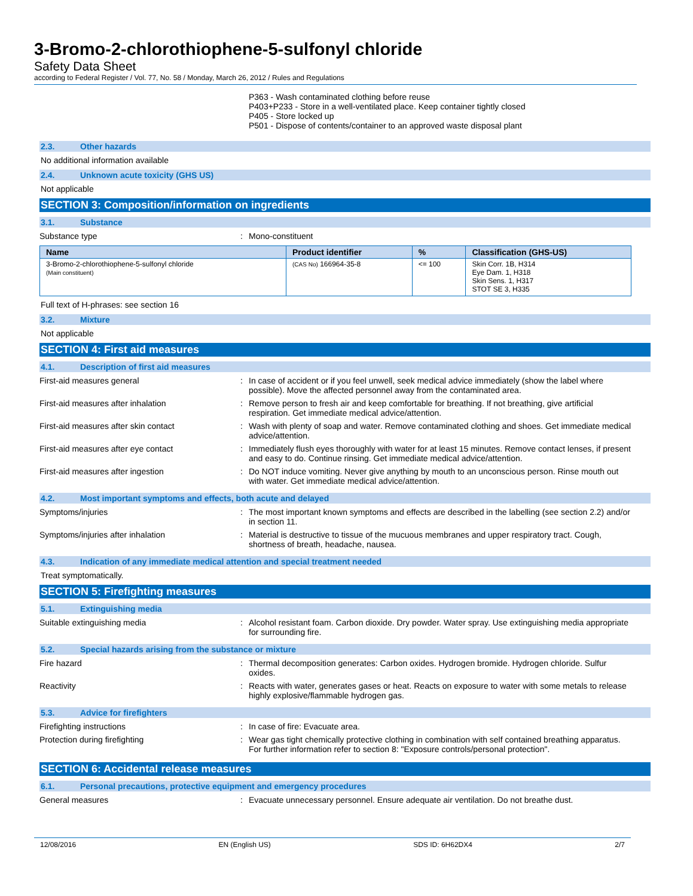3-Bromo-2-chlorothiophene-5-sulfonyl chloride
Safety Data Sheet
according to Federal Register / Vol. 77, No. 58 / Monday, March 26, 2012 / Rules and Regulations
P363 - Wash contaminated clothing before reuse
P403+P233 - Store in a well-ventilated place. Keep container tightly closed
P405 - Store locked up
P501 - Dispose of contents/container to an approved waste disposal plant
2.3. Other hazards
No additional information available
2.4. Unknown acute toxicity (GHS US)
Not applicable
SECTION 3: Composition/information on ingredients
3.1. Substance
Substance type : Mono-constituent
| Name | Product identifier | % | Classification (GHS-US) |
| --- | --- | --- | --- |
| 3-Bromo-2-chlorothiophene-5-sulfonyl chloride (Main constituent) | (CAS No) 166964-35-8 | <= 100 | Skin Corr. 1B, H314 Eye Dam. 1, H318 Skin Sens. 1, H317 STOT SE 3, H335 |
Full text of H-phrases: see section 16
3.2. Mixture
Not applicable
SECTION 4: First aid measures
4.1. Description of first aid measures
First-aid measures general : In case of accident or if you feel unwell, seek medical advice immediately (show the label where possible). Move the affected personnel away from the contaminated area.
First-aid measures after inhalation : Remove person to fresh air and keep comfortable for breathing. If not breathing, give artificial respiration. Get immediate medical advice/attention.
First-aid measures after skin contact : Wash with plenty of soap and water. Remove contaminated clothing and shoes. Get immediate medical advice/attention.
First-aid measures after eye contact : Immediately flush eyes thoroughly with water for at least 15 minutes. Remove contact lenses, if present and easy to do. Continue rinsing. Get immediate medical advice/attention.
First-aid measures after ingestion : Do NOT induce vomiting. Never give anything by mouth to an unconscious person. Rinse mouth out with water. Get immediate medical advice/attention.
4.2. Most important symptoms and effects, both acute and delayed
Symptoms/injuries : The most important known symptoms and effects are described in the labelling (see section 2.2) and/or in section 11.
Symptoms/injuries after inhalation : Material is destructive to tissue of the mucuous membranes and upper respiratory tract. Cough, shortness of breath, headache, nausea.
4.3. Indication of any immediate medical attention and special treatment needed
Treat symptomatically.
SECTION 5: Firefighting measures
5.1. Extinguishing media
Suitable extinguishing media : Alcohol resistant foam. Carbon dioxide. Dry powder. Water spray. Use extinguishing media appropriate for surrounding fire.
5.2. Special hazards arising from the substance or mixture
Fire hazard : Thermal decomposition generates: Carbon oxides. Hydrogen bromide. Hydrogen chloride. Sulfur oxides.
Reactivity : Reacts with water, generates gases or heat. Reacts on exposure to water with some metals to release highly explosive/flammable hydrogen gas.
5.3. Advice for firefighters
Firefighting instructions : In case of fire: Evacuate area.
Protection during firefighting : Wear gas tight chemically protective clothing in combination with self contained breathing apparatus. For further information refer to section 8: "Exposure controls/personal protection".
SECTION 6: Accidental release measures
6.1. Personal precautions, protective equipment and emergency procedures
General measures : Evacuate unnecessary personnel. Ensure adequate air ventilation. Do not breathe dust.
12/08/2016 EN (English US) SDS ID: 6H62DX4 2/7